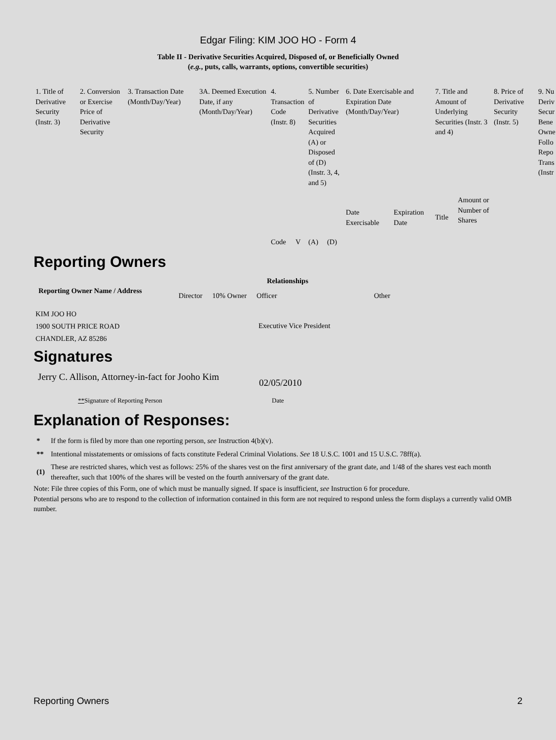Edgar Filing: KIM JOO HO - Form 4
Table II - Derivative Securities Acquired, Disposed of, or Beneficially Owned
(e.g., puts, calls, warrants, options, convertible securities)
| 1. Title of Derivative Security (Instr. 3) | 2. Conversion or Exercise Price of Derivative Security | 3. Transaction Date (Month/Day/Year) | 3A. Deemed Execution Date, if any (Month/Day/Year) | 4. Transaction Code (Instr. 8) | | 5. Number of Derivative Securities Acquired (A) or Disposed of (D) (Instr. 3, 4, and 5) | | 6. Date Exercisable and Expiration Date (Month/Day/Year) | | 7. Title and Amount of Underlying Securities (Instr. 3 and 4) | | 8. Price of Derivative Security (Instr. 5) | 9. Nu Deriv Secur Bene Owne Follo Repo Trans (Instr |
| | | | | Code | V | (A) | (D) | Date Exercisable | Expiration Date | Title | Amount or Number of Shares | | |
Reporting Owners
| Reporting Owner Name / Address | Relationships | | | |
| | Director | 10% Owner | Officer | Other |
| KIM JOO HO 1900 SOUTH PRICE ROAD CHANDLER, AZ 85286 | | | Executive Vice President | |
Signatures
| Jerry C. Allison, Attorney-in-fact for Jooho Kim | 02/05/2010 |
| ** Signature of Reporting Person | Date |
Explanation of Responses:
| * | If the form is filed by more than one reporting person, see Instruction 4(b)(v). |
| ** | Intentional misstatements or omissions of facts constitute Federal Criminal Violations. See 18 U.S.C. 1001 and 15 U.S.C. 78ff(a). |
| (1) | These are restricted shares, which vest as follows: 25% of the shares vest on the first anniversary of the grant date, and 1/48 of the shares vest each month thereafter, such that 100% of the shares will be vested on the fourth anniversary of the grant date. |
Note: File three copies of this Form, one of which must be manually signed. If space is insufficient, see Instruction 6 for procedure.
Potential persons who are to respond to the collection of information contained in this form are not required to respond unless the form displays a currently valid OMB number.
Reporting Owners 2